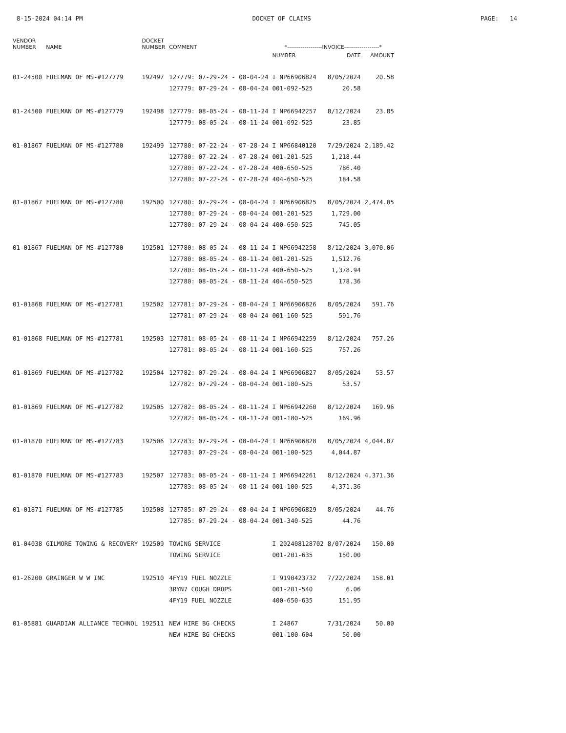8-15-2024 04:14 PM DOCKET OF CLAIMS PAGE: 14
| VENDOR NUMBER | NAME | DOCKET NUMBER | COMMENT | *------------------INVOICE------------------* | | |
| --- | --- | --- | --- | --- | --- | --- |
| | | | | NUMBER | DATE | AMOUNT |
| 01-24500 | FUELMAN OF MS-#127779 | 192497 | 127779: 07-29-24 - 08-04-24 | I NP66906824 | 8/05/2024 | 20.58 |
| | | | 127779: 07-29-24 - 08-04-24 | 001-092-525 | 20.58 | |
| 01-24500 | FUELMAN OF MS-#127779 | 192498 | 127779: 08-05-24 - 08-11-24 | I NP66942257 | 8/12/2024 | 23.85 |
| | | | 127779: 08-05-24 - 08-11-24 | 001-092-525 | 23.85 | |
| 01-01867 | FUELMAN OF MS-#127780 | 192499 | 127780: 07-22-24 - 07-28-24 | I NP66840120 | 7/29/2024 | 2,189.42 |
| | | | 127780: 07-22-24 - 07-28-24 | 001-201-525 | 1,218.44 | |
| | | | 127780: 07-22-24 - 07-28-24 | 400-650-525 | 786.40 | |
| | | | 127780: 07-22-24 - 07-28-24 | 404-650-525 | 184.58 | |
| 01-01867 | FUELMAN OF MS-#127780 | 192500 | 127780: 07-29-24 - 08-04-24 | I NP66906825 | 8/05/2024 | 2,474.05 |
| | | | 127780: 07-29-24 - 08-04-24 | 001-201-525 | 1,729.00 | |
| | | | 127780: 07-29-24 - 08-04-24 | 400-650-525 | 745.05 | |
| 01-01867 | FUELMAN OF MS-#127780 | 192501 | 127780: 08-05-24 - 08-11-24 | I NP66942258 | 8/12/2024 | 3,070.06 |
| | | | 127780: 08-05-24 - 08-11-24 | 001-201-525 | 1,512.76 | |
| | | | 127780: 08-05-24 - 08-11-24 | 400-650-525 | 1,378.94 | |
| | | | 127780: 08-05-24 - 08-11-24 | 404-650-525 | 178.36 | |
| 01-01868 | FUELMAN OF MS-#127781 | 192502 | 127781: 07-29-24 - 08-04-24 | I NP66906826 | 8/05/2024 | 591.76 |
| | | | 127781: 07-29-24 - 08-04-24 | 001-160-525 | 591.76 | |
| 01-01868 | FUELMAN OF MS-#127781 | 192503 | 127781: 08-05-24 - 08-11-24 | I NP66942259 | 8/12/2024 | 757.26 |
| | | | 127781: 08-05-24 - 08-11-24 | 001-160-525 | 757.26 | |
| 01-01869 | FUELMAN OF MS-#127782 | 192504 | 127782: 07-29-24 - 08-04-24 | I NP66906827 | 8/05/2024 | 53.57 |
| | | | 127782: 07-29-24 - 08-04-24 | 001-180-525 | 53.57 | |
| 01-01869 | FUELMAN OF MS-#127782 | 192505 | 127782: 08-05-24 - 08-11-24 | I NP66942260 | 8/12/2024 | 169.96 |
| | | | 127782: 08-05-24 - 08-11-24 | 001-180-525 | 169.96 | |
| 01-01870 | FUELMAN OF MS-#127783 | 192506 | 127783: 07-29-24 - 08-04-24 | I NP66906828 | 8/05/2024 | 4,044.87 |
| | | | 127783: 07-29-24 - 08-04-24 | 001-100-525 | 4,044.87 | |
| 01-01870 | FUELMAN OF MS-#127783 | 192507 | 127783: 08-05-24 - 08-11-24 | I NP66942261 | 8/12/2024 | 4,371.36 |
| | | | 127783: 08-05-24 - 08-11-24 | 001-100-525 | 4,371.36 | |
| 01-01871 | FUELMAN OF MS-#127785 | 192508 | 127785: 07-29-24 - 08-04-24 | I NP66906829 | 8/05/2024 | 44.76 |
| | | | 127785: 07-29-24 - 08-04-24 | 001-340-525 | 44.76 | |
| 01-04038 | GILMORE TOWING & RECOVERY | 192509 | TOWING SERVICE | I 202408128702 | 8/07/2024 | 150.00 |
| | | | TOWING SERVICE | 001-201-635 | 150.00 | |
| 01-26200 | GRAINGER W W INC | 192510 | 4FY19 FUEL NOZZLE | I 9190423732 | 7/22/2024 | 158.01 |
| | | | 3RYN7 COUGH DROPS | 001-201-540 | 6.06 | |
| | | | 4FY19 FUEL NOZZLE | 400-650-635 | 151.95 | |
| 01-05881 | GUARDIAN ALLIANCE TECHNOL | 192511 | NEW HIRE BG CHECKS | I 24867 | 7/31/2024 | 50.00 |
| | | | NEW HIRE BG CHECKS | 001-100-604 | 50.00 | |